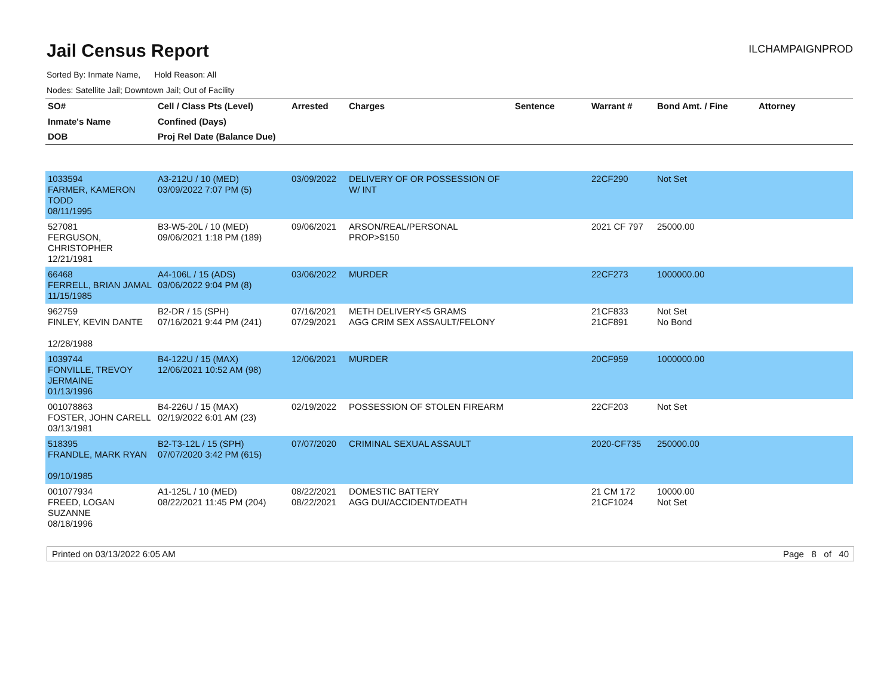Jail Census Report
ILCHAMPAIGNPROD
Sorted By: Inmate Name, Hold Reason: All
Nodes: Satellite Jail; Downtown Jail; Out of Facility
| SO# Inmate's Name DOB | Cell / Class Pts (Level) Confined (Days) Proj Rel Date (Balance Due) | Arrested | Charges | Sentence | Warrant # | Bond Amt. / Fine | Attorney |
| --- | --- | --- | --- | --- | --- | --- | --- |
| 1033594 FARMER, KAMERON TODD 08/11/1995 | A3-212U / 10 (MED) 03/09/2022 7:07 PM (5) | 03/09/2022 | DELIVERY OF OR POSSESSION OF W/ INT | | 22CF290 | Not Set | |
| 527081 FERGUSON, CHRISTOPHER 12/21/1981 | B3-W5-20L / 10 (MED) 09/06/2021 1:18 PM (189) | 09/06/2021 | ARSON/REAL/PERSONAL PROP>$150 | | 2021 CF 797 | 25000.00 | |
| 66468 FERRELL, BRIAN JAMAL 11/15/1985 | A4-106L / 15 (ADS) 03/06/2022 9:04 PM (8) | 03/06/2022 | MURDER | | 22CF273 | 1000000.00 | |
| 962759 FINLEY, KEVIN DANTE 12/28/1988 | B2-DR / 15 (SPH) 07/16/2021 9:44 PM (241) | 07/16/2021 07/29/2021 | METH DELIVERY<5 GRAMS AGG CRIM SEX ASSAULT/FELONY | | 21CF833 21CF891 | Not Set No Bond | |
| 1039744 FONVILLE, TREVOY JERMAINE 01/13/1996 | B4-122U / 15 (MAX) 12/06/2021 10:52 AM (98) | 12/06/2021 | MURDER | | 20CF959 | 1000000.00 | |
| 001078863 FOSTER, JOHN CARELL 03/13/1981 | B4-226U / 15 (MAX) 02/19/2022 6:01 AM (23) | 02/19/2022 | POSSESSION OF STOLEN FIREARM | | 22CF203 | Not Set | |
| 518395 FRANDLE, MARK RYAN 09/10/1985 | B2-T3-12L / 15 (SPH) 07/07/2020 3:42 PM (615) | 07/07/2020 | CRIMINAL SEXUAL ASSAULT | | 2020-CF735 | 250000.00 | |
| 001077934 FREED, LOGAN SUZANNE 08/18/1996 | A1-125L / 10 (MED) 08/22/2021 11:45 PM (204) | 08/22/2021 08/22/2021 | DOMESTIC BATTERY AGG DUI/ACCIDENT/DEATH | | 21 CM 172 21CF1024 | 10000.00 Not Set | |
Printed on 03/13/2022 6:05 AM Page 8 of 40